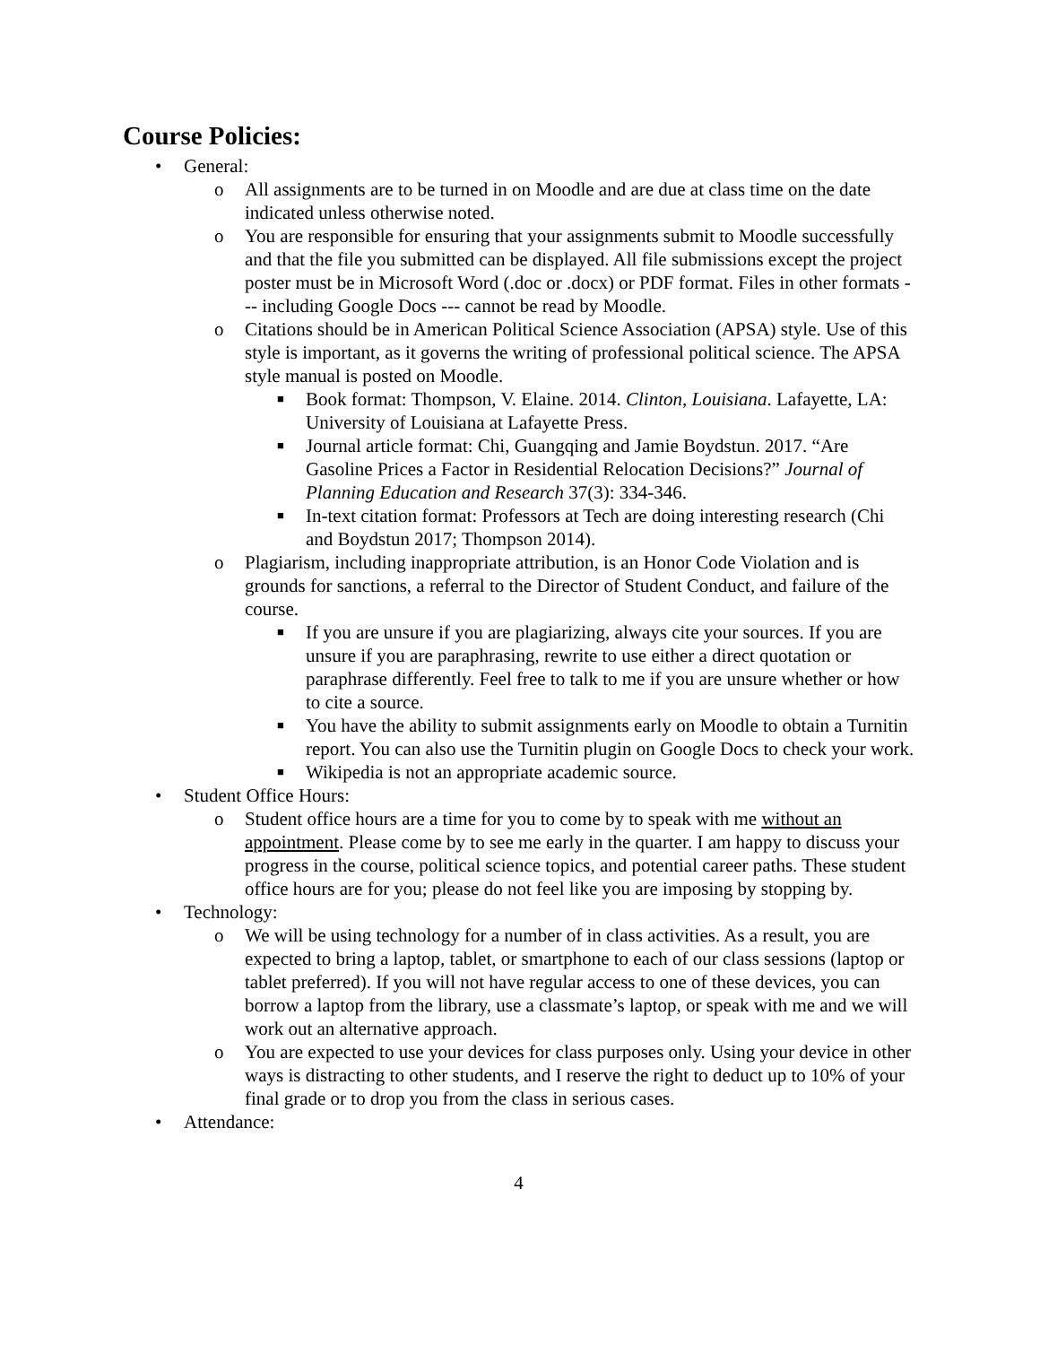Course Policies:
• General:
o All assignments are to be turned in on Moodle and are due at class time on the date indicated unless otherwise noted.
o You are responsible for ensuring that your assignments submit to Moodle successfully and that the file you submitted can be displayed. All file submissions except the project poster must be in Microsoft Word (.doc or .docx) or PDF format. Files in other formats --- including Google Docs --- cannot be read by Moodle.
o Citations should be in American Political Science Association (APSA) style. Use of this style is important, as it governs the writing of professional political science. The APSA style manual is posted on Moodle.
■ Book format: Thompson, V. Elaine. 2014. Clinton, Louisiana. Lafayette, LA: University of Louisiana at Lafayette Press.
■ Journal article format: Chi, Guangqing and Jamie Boydstun. 2017. “Are Gasoline Prices a Factor in Residential Relocation Decisions?” Journal of Planning Education and Research 37(3): 334-346.
■ In-text citation format: Professors at Tech are doing interesting research (Chi and Boydstun 2017; Thompson 2014).
o Plagiarism, including inappropriate attribution, is an Honor Code Violation and is grounds for sanctions, a referral to the Director of Student Conduct, and failure of the course.
■ If you are unsure if you are plagiarizing, always cite your sources. If you are unsure if you are paraphrasing, rewrite to use either a direct quotation or paraphrase differently. Feel free to talk to me if you are unsure whether or how to cite a source.
■ You have the ability to submit assignments early on Moodle to obtain a Turnitin report. You can also use the Turnitin plugin on Google Docs to check your work.
■ Wikipedia is not an appropriate academic source.
• Student Office Hours:
o Student office hours are a time for you to come by to speak with me without an appointment. Please come by to see me early in the quarter. I am happy to discuss your progress in the course, political science topics, and potential career paths. These student office hours are for you; please do not feel like you are imposing by stopping by.
• Technology:
o We will be using technology for a number of in class activities. As a result, you are expected to bring a laptop, tablet, or smartphone to each of our class sessions (laptop or tablet preferred). If you will not have regular access to one of these devices, you can borrow a laptop from the library, use a classmate’s laptop, or speak with me and we will work out an alternative approach.
o You are expected to use your devices for class purposes only. Using your device in other ways is distracting to other students, and I reserve the right to deduct up to 10% of your final grade or to drop you from the class in serious cases.
• Attendance:
4